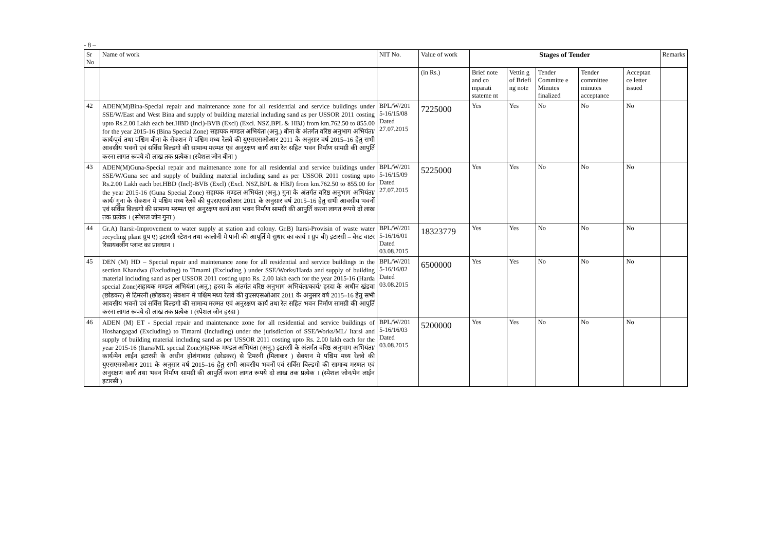- 8 –
| Sr No | Name of work | NIT No. | Value of work | Stages of Tender | | | | | Remarks |
| --- | --- | --- | --- | --- | --- | --- | --- | --- | --- |
| | | | (in Rs.) | Brief note and co mparati stateme nt | Vettin g of Briefi ng note | Tender Committe e Minutes finalized | Tender committee minutes acceptance | Acceptan ce letter issued | |
| 42 | ADEN(M)Bina-Special repair and maintenance zone for all residential and service buildings under SSE/W/East and West Bina and supply of building material including sand as per USSOR 2011 costing upto Rs.2.00 Lakh each bet.HBD (Incl)-BVB (Excl) (Excl. NSZ,BPL & HBJ) from km.762.50 to 855.00 for the year 2015-16 (Bina Special Zone) सहायक मण्डल अभियंता (अनु.) बीना के अंतर्गत वरिष्ठ अनुभाग अभियंता/कार्य/पूर्व तथा पश्चिम बीना के सेक्शन मे पश्चिम मध्य रेलवे की युएसएसओआर 2011 के अनुसार वर्ष 2015–16 हेतु सभी आवसीय भवनों एवं सर्विस बिल्डगो की सामान्य मरम्मत एवं अनुरक्षण कार्य तथा रेत सहित भवन निर्माण सामग्री की आपुर्ति करना लागत रूपये दो लाख तक प्रत्येक। (स्पेशल जोन बीना ) | BPL/W/201 5-16/15/08 Dated 27.07.2015 | 7225000 | Yes | Yes | No | No | No | |
| 43 | ADEN(M)Guna-Special repair and maintenance zone for all residential and service buildings under SSE/W/Guna sec and supply of building material including sand as per USSOR 2011 costing upto Rs.2.00 Lakh each bet.HBD (Incl)-BVB (Excl) (Excl. NSZ,BPL & HBJ) from km.762.50 to 855.00 for the year 2015-16 (Guna Special Zone) सहायक मण्डल अभियंता (अनु.) गुना के अंतर्गत वरिष्ठ अनुभाग अभियंता/कार्य/ गुना के सेक्शन मे पश्चिम मध्य रेलवे की युएसएसओआर 2011 के अनुसार वर्ष 2015–16 हेतु सभी आवसीय भवनों एवं सर्विस बिल्डगो की सामान्य मरम्मत एवं अनुरक्षण कार्य तथा भवन निर्माण सामग्री की आपुर्ति करना लागत रूपये दो लाख तक प्रत्येक । (स्पेशल जोन गुना ) | BPL/W/201 5-16/15/09 Dated 27.07.2015 | 5225000 | Yes | Yes | No | No | No | |
| 44 | Gr.A) Itarsi:-Improvement to water supply at station and colony. Gr.B) Itarsi-Provisin of waste water recycling plant ग्रुप ए) इटारसी स्टेशन तथा कालोनी मे पानी की आपूर्ति मे सुधार का कार्य । ग्रुप बी) इटारसी – वेस्ट वाटर रिसायक्लींग प्लान्ट का प्रावधान । | BPL/W/201 5-16/16/01 Dated 03.08.2015 | 18323779 | Yes | Yes | No | No | No | |
| 45 | DEN (M) HD – Special repair and maintenance zone for all residential and service buildings in the section Khandwa (Excluding) to Timarni (Excluding ) under SSE/Works/Harda and supply of building material including sand as per USSOR 2011 costing upto Rs. 2.00 lakh each for the year 2015-16 (Harda special Zone)सहायक मण्डल अभियंता (अनु.) हरदा के अंतर्गत वरिष्ठ अनुभाग अभियंता/कार्य/ हरदा के अधीन खंडवा (छोडकर) से टिमरनी (छोडकर) सेक्शन मे पश्चिम मध्य रेलवे की युएसएसओआर 2011 के अनुसार वर्ष 2015–16 हेतु सभी आवसीय भवनों एवं सर्विस बिल्डगो की सामान्य मरम्मत एवं अनुरक्षण कार्य तथा रेत सहित भवन निर्माण सामग्री की आपुर्ति करना लागत रूपये दो लाख तक प्रत्येक । (स्पेशल जोन हरदा ) | BPL/W/201 5-16/16/02 Dated 03.08.2015 | 6500000 | Yes | Yes | No | No | No | |
| 46 | ADEN (M) ET - Special repair and maintenance zone for all residential and service buildings of Hoshangagad (Excluding) to Timarni (Including) under the jurisdiction of SSE/Works/ML/ Itarsi and supply of building material including sand as per USSOR 2011 costing upto Rs. 2.00 lakh each for the year 2015-16 (Itarsi/ML special Zone)सहायक मण्डल अभियंता (अनु.) इटारसी के अंतर्गत वरिष्ठ अनुभाग अभियंता/कार्य/मेन लाईन इटारसी के अधीन होशंगाबाद (छोडकर) से टिमरनी (मिलाकर ) सेक्शन मे पश्चिम मध्य रेलवे की युएसएसओआर 2011 के अनुसार वर्ष 2015–16 हेतु सभी आवसीय भवनों एवं सर्विस बिल्डगो की सामान्य मरम्मत एवं अनुरक्षण कार्य तथा भवन निर्माण सामग्री की आपुर्ति करना लागत रूपये दो लाख तक प्रत्येक । (स्पेशल जोन/मेन लाईन इटारसी ) | BPL/W/201 5-16/16/03 Dated 03.08.2015 | 5200000 | Yes | Yes | No | No | No | |